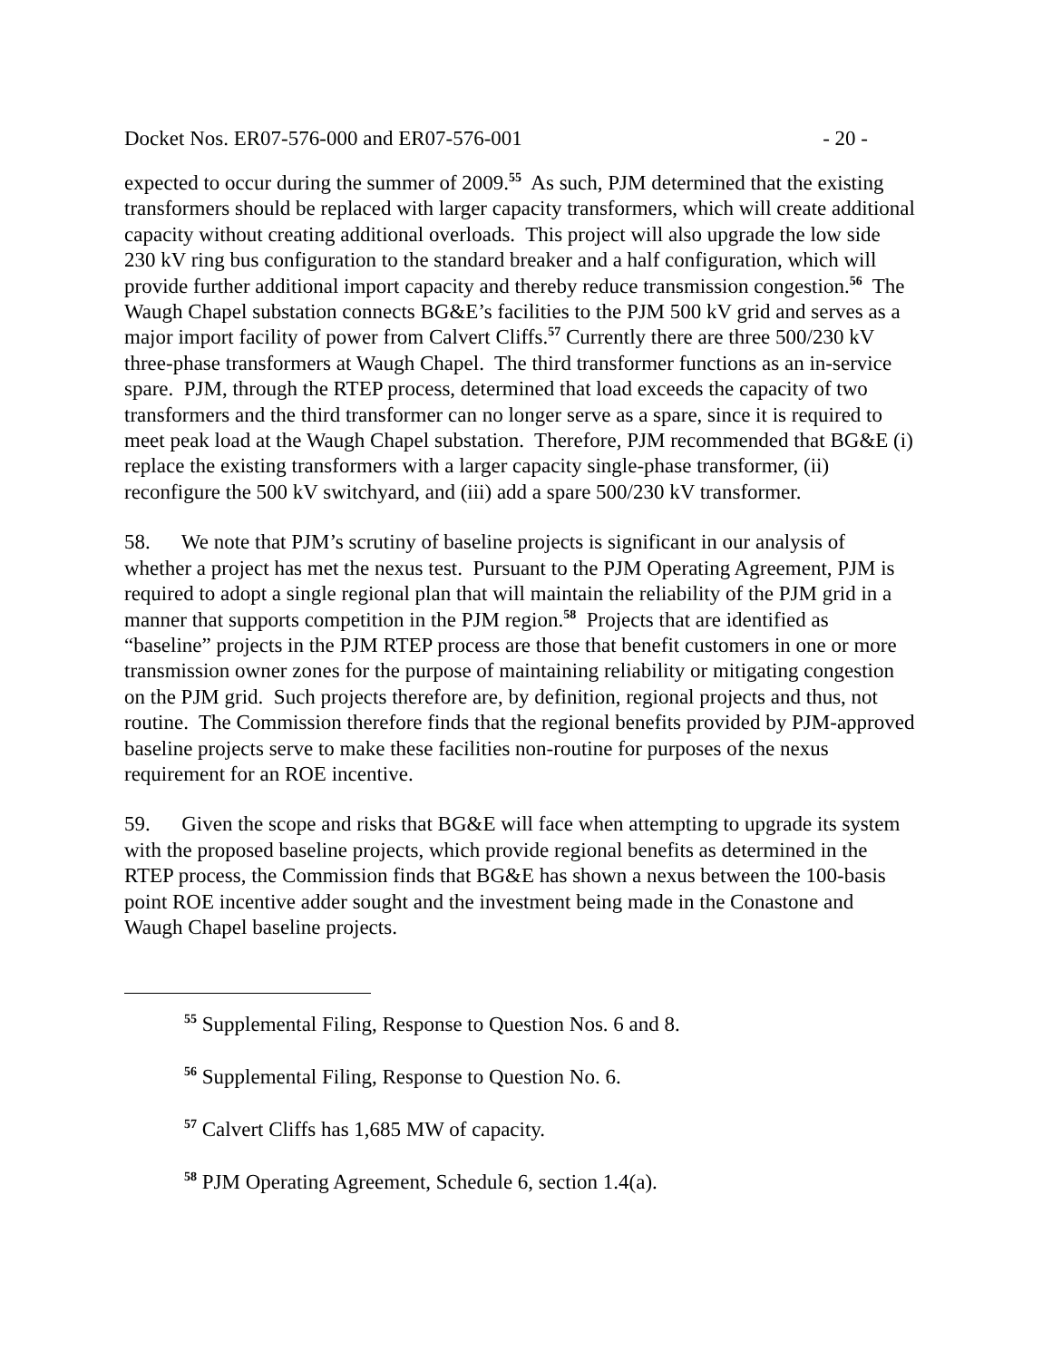Docket Nos. ER07-576-000 and ER07-576-001 - 20 -
expected to occur during the summer of 2009.<sup>55</sup> As such, PJM determined that the existing transformers should be replaced with larger capacity transformers, which will create additional capacity without creating additional overloads. This project will also upgrade the low side 230 kV ring bus configuration to the standard breaker and a half configuration, which will provide further additional import capacity and thereby reduce transmission congestion.<sup>56</sup> The Waugh Chapel substation connects BG&E’s facilities to the PJM 500 kV grid and serves as a major import facility of power from Calvert Cliffs.<sup>57</sup> Currently there are three 500/230 kV three-phase transformers at Waugh Chapel. The third transformer functions as an in-service spare. PJM, through the RTEP process, determined that load exceeds the capacity of two transformers and the third transformer can no longer serve as a spare, since it is required to meet peak load at the Waugh Chapel substation. Therefore, PJM recommended that BG&E (i) replace the existing transformers with a larger capacity single-phase transformer, (ii) reconfigure the 500 kV switchyard, and (iii) add a spare 500/230 kV transformer.
58. We note that PJM’s scrutiny of baseline projects is significant in our analysis of whether a project has met the nexus test. Pursuant to the PJM Operating Agreement, PJM is required to adopt a single regional plan that will maintain the reliability of the PJM grid in a manner that supports competition in the PJM region.<sup>58</sup> Projects that are identified as “baseline” projects in the PJM RTEP process are those that benefit customers in one or more transmission owner zones for the purpose of maintaining reliability or mitigating congestion on the PJM grid. Such projects therefore are, by definition, regional projects and thus, not routine. The Commission therefore finds that the regional benefits provided by PJM-approved baseline projects serve to make these facilities non-routine for purposes of the nexus requirement for an ROE incentive.
59. Given the scope and risks that BG&E will face when attempting to upgrade its system with the proposed baseline projects, which provide regional benefits as determined in the RTEP process, the Commission finds that BG&E has shown a nexus between the 100-basis point ROE incentive adder sought and the investment being made in the Conastone and Waugh Chapel baseline projects.
<sup>55</sup> Supplemental Filing, Response to Question Nos. 6 and 8.
<sup>56</sup> Supplemental Filing, Response to Question No. 6.
<sup>57</sup> Calvert Cliffs has 1,685 MW of capacity.
<sup>58</sup> PJM Operating Agreement, Schedule 6, section 1.4(a).